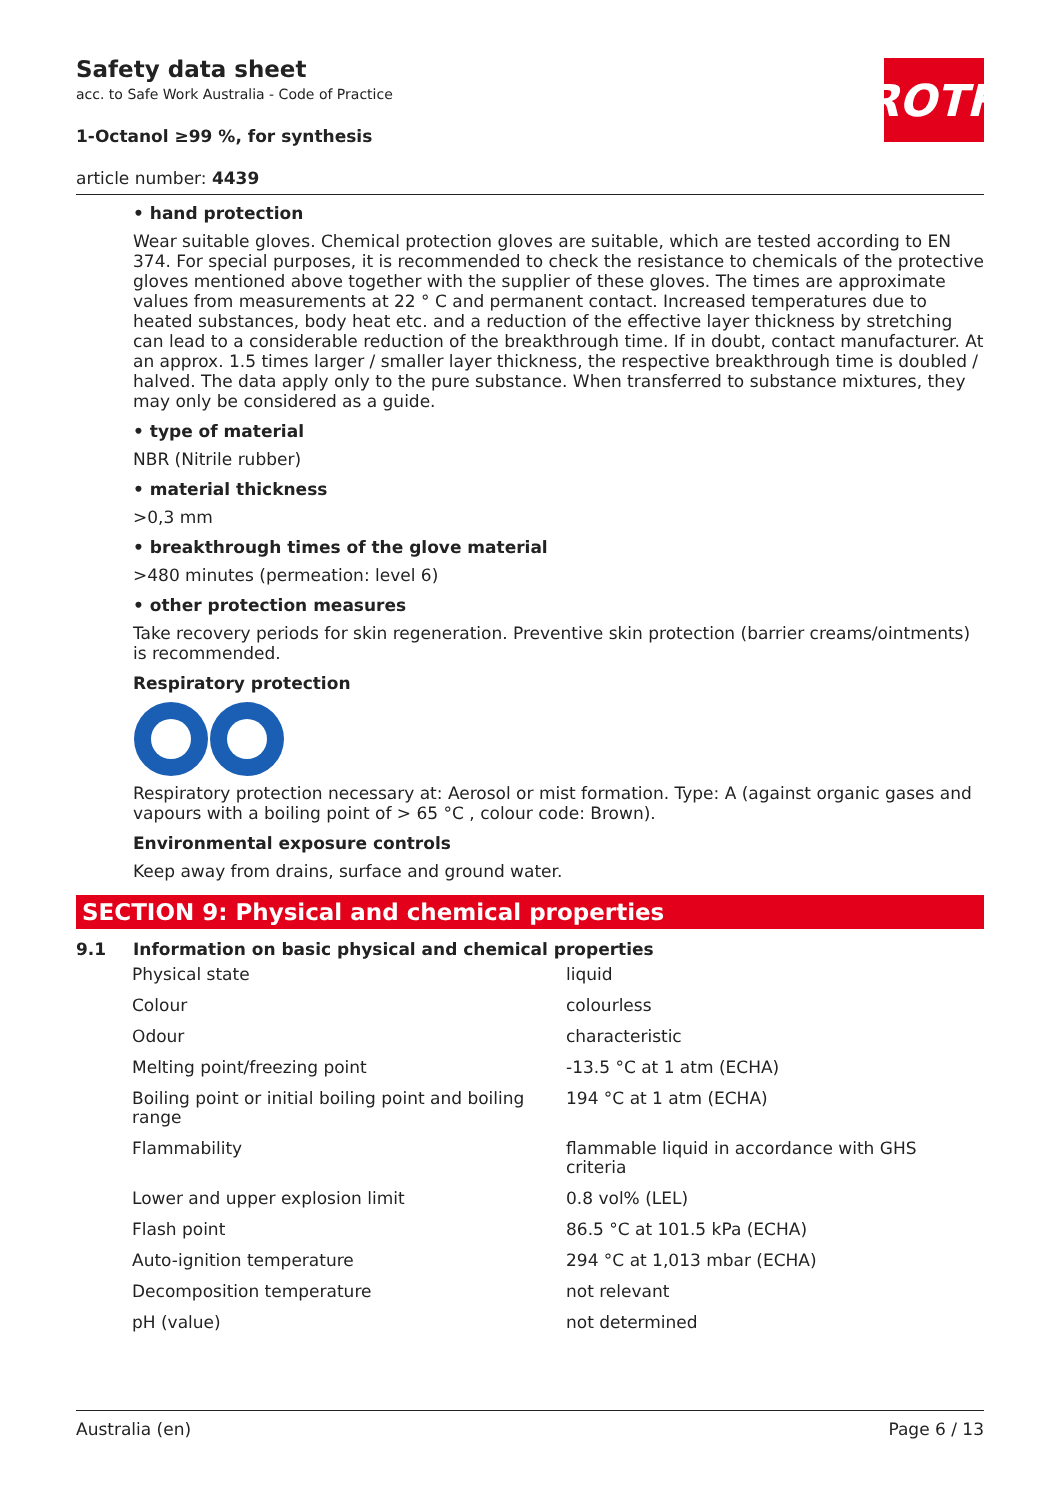ROTH
Safety data sheet
acc. to Safe Work Australia - Code of Practice
1-Octanol ≥99 %, for synthesis
article number: 4439
• hand protection
Wear suitable gloves. Chemical protection gloves are suitable, which are tested according to EN 374. For special purposes, it is recommended to check the resistance to chemicals of the protective gloves mentioned above together with the supplier of these gloves. The times are approximate values from measurements at 22 ° C and permanent contact. Increased temperatures due to heated substances, body heat etc. and a reduction of the effective layer thickness by stretching can lead to a considerable reduction of the breakthrough time. If in doubt, contact manufacturer. At an approx. 1.5 times larger / smaller layer thickness, the respective breakthrough time is doubled / halved. The data apply only to the pure substance. When transferred to substance mixtures, they may only be considered as a guide.
• type of material
NBR (Nitrile rubber)
• material thickness
>0,3 mm
• breakthrough times of the glove material
>480 minutes (permeation: level 6)
• other protection measures
Take recovery periods for skin regeneration. Preventive skin protection (barrier creams/ointments) is recommended.
Respiratory protection
Respiratory protection necessary at: Aerosol or mist formation. Type: A (against organic gases and vapours with a boiling point of > 65 °C , colour code: Brown).
Environmental exposure controls
Keep away from drains, surface and ground water.
SECTION 9: Physical and chemical properties
9.1 Information on basic physical and chemical properties
| Physical state | liquid |
| Colour | colourless |
| Odour | characteristic |
| Melting point/freezing point | -13.5 °C at 1 atm (ECHA) |
| Boiling point or initial boiling point and boiling range | 194 °C at 1 atm (ECHA) |
| Flammability | flammable liquid in accordance with GHS criteria |
| Lower and upper explosion limit | 0.8 vol% (LEL) |
| Flash point | 86.5 °C at 101.5 kPa (ECHA) |
| Auto-ignition temperature | 294 °C at 1,013 mbar (ECHA) |
| Decomposition temperature | not relevant |
| pH (value) | not determined |
Australia (en) Page 6 / 13